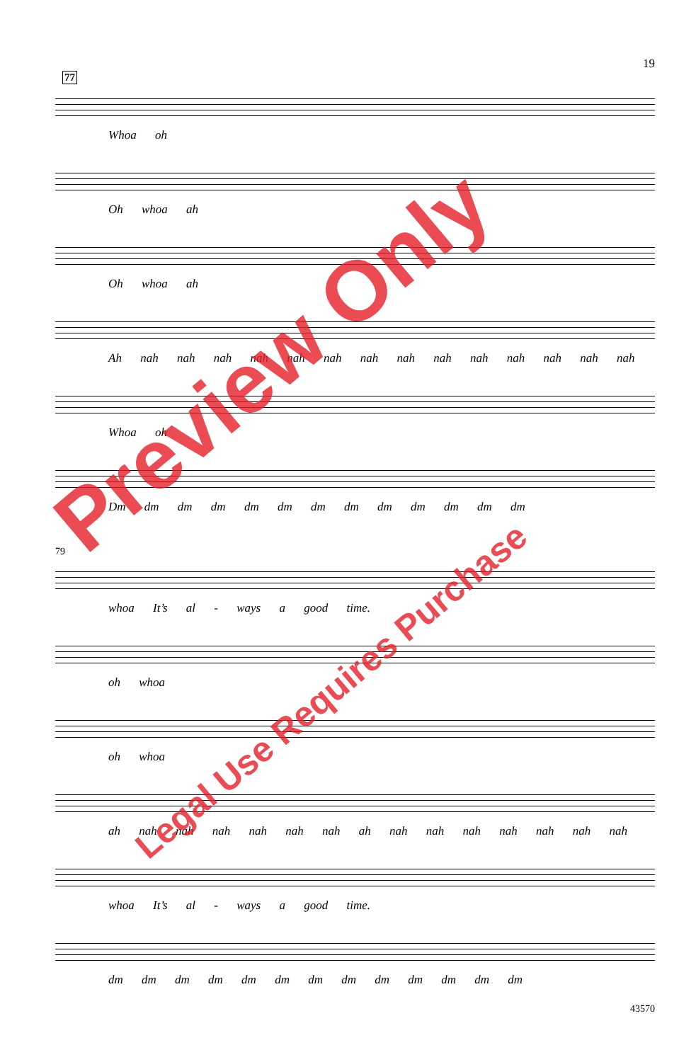19
77
Whoa oh
Oh whoa ah
Oh whoa ah
Ah nah nah nah nah nah nah nah nah nah nah nah nah nah nah
Whoa oh
Dm dm dm dm dm dm dm dm dm dm dm dm dm
79
whoa It’s al - ways a good time.
oh whoa
oh whoa
ah nah nah nah nah nah nah ah nah nah nah nah nah nah nah
whoa It’s al - ways a good time.
dm dm dm dm dm dm dm dm dm dm dm dm dm
43570
Preview Only
Legal Use Requires Purchase